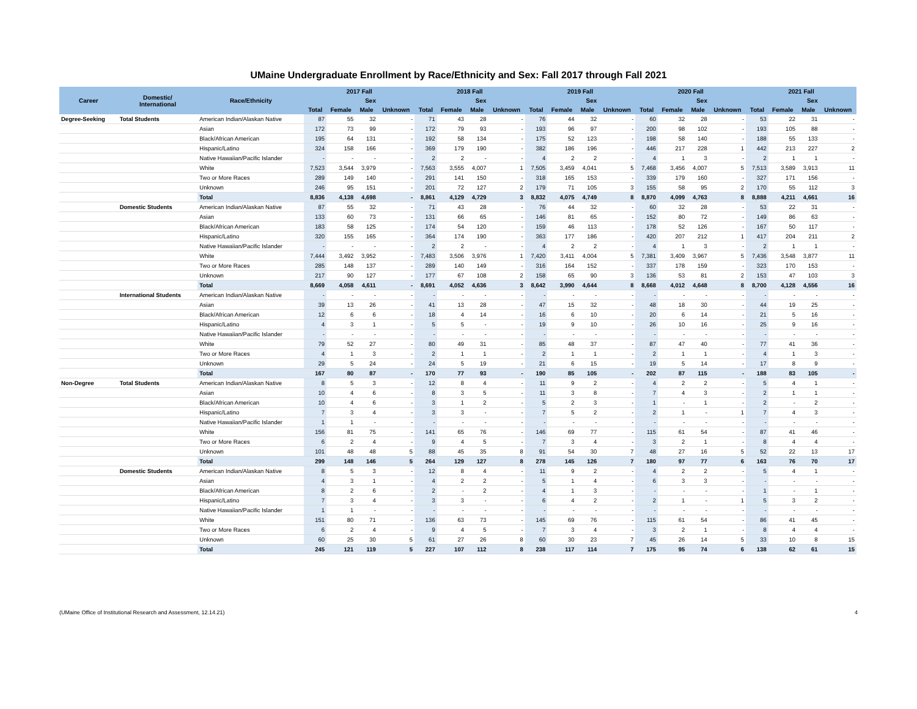UMaine Undergraduate Enrollment by Race/Ethnicity and Sex: Fall 2017 through Fall 2021
| Career | Domestic/ International | Race/Ethnicity | 2017 Fall | | | | 2018 Fall | | | | 2019 Fall | | | | 2020 Fall | | | | 2021 Fall | | | |
| --- | --- | --- | --- | --- | --- | --- | --- | --- | --- | --- | --- | --- | --- | --- | --- | --- | --- | --- | --- | --- | --- | --- |
| | | | | Sex | | | | Sex | | | | Sex | | | | Sex | | | | Sex | | |
| | | | Total | Female | Male | Unknown | Total | Female | Male | Unknown | Total | Female | Male | Unknown | Total | Female | Male | Unknown | Total | Female | Male | Unknown |
| Degree-Seeking | Total Students | American Indian/Alaskan Native | 87 | 55 | 32 | - | 71 | 43 | 28 | - | 76 | 44 | 32 | - | 60 | 32 | 28 | - | 53 | 22 | 31 | - |
| | | Asian | 172 | 73 | 99 | - | 172 | 79 | 93 | - | 193 | 96 | 97 | - | 200 | 98 | 102 | - | 193 | 105 | 88 | - |
| | | Black/African American | 195 | 64 | 131 | - | 192 | 58 | 134 | - | 175 | 52 | 123 | - | 198 | 58 | 140 | - | 188 | 55 | 133 | - |
| | | Hispanic/Latino | 324 | 158 | 166 | - | 369 | 179 | 190 | - | 382 | 186 | 196 | - | 446 | 217 | 228 | 1 | 442 | 213 | 227 | 2 |
| | | Native Hawaiian/Pacific Islander | - | - | - | - | 2 | 2 | - | - | 4 | 2 | 2 | - | 4 | 1 | 3 | - | 2 | 1 | 1 | - |
| | | White | 7,523 | 3,544 | 3,979 | - | 7,563 | 3,555 | 4,007 | 1 | 7,505 | 3,459 | 4,041 | 5 | 7,468 | 3,456 | 4,007 | 5 | 7,513 | 3,589 | 3,913 | 11 |
| | | Two or More Races | 289 | 149 | 140 | - | 291 | 141 | 150 | - | 318 | 165 | 153 | - | 339 | 179 | 160 | - | 327 | 171 | 156 | - |
| | | Unknown | 246 | 95 | 151 | - | 201 | 72 | 127 | 2 | 179 | 71 | 105 | 3 | 155 | 58 | 95 | 2 | 170 | 55 | 112 | 3 |
| | | Total | 8,836 | 4,138 | 4,698 | - | 8,861 | 4,129 | 4,729 | 3 | 8,832 | 4,075 | 4,749 | 8 | 8,870 | 4,099 | 4,763 | 8 | 8,888 | 4,211 | 4,661 | 16 |
| | Domestic Students | American Indian/Alaskan Native | 87 | 55 | 32 | - | 71 | 43 | 28 | - | 76 | 44 | 32 | - | 60 | 32 | 28 | - | 53 | 22 | 31 | - |
| | | Asian | 133 | 60 | 73 | - | 131 | 66 | 65 | - | 146 | 81 | 65 | - | 152 | 80 | 72 | - | 149 | 86 | 63 | - |
| | | Black/African American | 183 | 58 | 125 | - | 174 | 54 | 120 | - | 159 | 46 | 113 | - | 178 | 52 | 126 | - | 167 | 50 | 117 | - |
| | | Hispanic/Latino | 320 | 155 | 165 | - | 364 | 174 | 190 | - | 363 | 177 | 186 | - | 420 | 207 | 212 | 1 | 417 | 204 | 211 | 2 |
| | | Native Hawaiian/Pacific Islander | - | - | - | - | 2 | 2 | - | - | 4 | 2 | 2 | - | 4 | 1 | 3 | - | 2 | 1 | 1 | - |
| | | White | 7,444 | 3,492 | 3,952 | - | 7,483 | 3,506 | 3,976 | 1 | 7,420 | 3,411 | 4,004 | 5 | 7,381 | 3,409 | 3,967 | 5 | 7,436 | 3,548 | 3,877 | 11 |
| | | Two or More Races | 285 | 148 | 137 | - | 289 | 140 | 149 | - | 316 | 164 | 152 | - | 337 | 178 | 159 | - | 323 | 170 | 153 | - |
| | | Unknown | 217 | 90 | 127 | - | 177 | 67 | 108 | 2 | 158 | 65 | 90 | 3 | 136 | 53 | 81 | 2 | 153 | 47 | 103 | 3 |
| | | Total | 8,669 | 4,058 | 4,611 | - | 8,691 | 4,052 | 4,636 | 3 | 8,642 | 3,990 | 4,644 | 8 | 8,668 | 4,012 | 4,648 | 8 | 8,700 | 4,128 | 4,556 | 16 |
| | International Students | American Indian/Alaskan Native | - | - | - | - | - | - | - | - | - | - | - | - | - | - | - | - | - | - | - | - |
| | | Asian | 39 | 13 | 26 | - | 41 | 13 | 28 | - | 47 | 15 | 32 | - | 48 | 18 | 30 | - | 44 | 19 | 25 | - |
| | | Black/African American | 12 | 6 | 6 | - | 18 | 4 | 14 | - | 16 | 6 | 10 | - | 20 | 6 | 14 | - | 21 | 5 | 16 | - |
| | | Hispanic/Latino | 4 | 3 | 1 | - | 5 | 5 | - | - | 19 | 9 | 10 | - | 26 | 10 | 16 | - | 25 | 9 | 16 | - |
| | | Native Hawaiian/Pacific Islander | - | - | - | - | - | - | - | - | - | - | - | - | - | - | - | - | - | - | - | - |
| | | White | 79 | 52 | 27 | - | 80 | 49 | 31 | - | 85 | 48 | 37 | - | 87 | 47 | 40 | - | 77 | 41 | 36 | - |
| | | Two or More Races | 4 | 1 | 3 | - | 2 | 1 | 1 | - | 2 | 1 | 1 | - | 2 | 1 | 1 | - | 4 | 1 | 3 | - |
| | | Unknown | 29 | 5 | 24 | - | 24 | 5 | 19 | - | 21 | 6 | 15 | - | 19 | 5 | 14 | - | 17 | 8 | 9 | - |
| | | Total | 167 | 80 | 87 | - | 170 | 77 | 93 | - | 190 | 85 | 105 | - | 202 | 87 | 115 | - | 188 | 83 | 105 | - |
| Non-Degree | Total Students | American Indian/Alaskan Native | 8 | 5 | 3 | - | 12 | 8 | 4 | - | 11 | 9 | 2 | - | 4 | 2 | 2 | - | 5 | 4 | 1 | - |
| | | Asian | 10 | 4 | 6 | - | 8 | 3 | 5 | - | 11 | 3 | 8 | - | 7 | 4 | 3 | - | 2 | 1 | 1 | - |
| | | Black/African American | 10 | 4 | 6 | - | 3 | 1 | 2 | - | 5 | 2 | 3 | - | 1 | - | 1 | - | 2 | - | 2 | - |
| | | Hispanic/Latino | 7 | 3 | 4 | - | 3 | 3 | - | - | 7 | 5 | 2 | - | 2 | 1 | - | 1 | 7 | 4 | 3 | - |
| | | Native Hawaiian/Pacific Islander | 1 | 1 | - | - | - | - | - | - | - | - | - | - | - | - | - | - | - | - | - | - |
| | | White | 156 | 81 | 75 | - | 141 | 65 | 76 | - | 146 | 69 | 77 | - | 115 | 61 | 54 | - | 87 | 41 | 46 | - |
| | | Two or More Races | 6 | 2 | 4 | - | 9 | 4 | 5 | - | 7 | 3 | 4 | - | 3 | 2 | 1 | - | 8 | 4 | 4 | - |
| | | Unknown | 101 | 48 | 48 | 5 | 88 | 45 | 35 | 8 | 91 | 54 | 30 | 7 | 48 | 27 | 16 | 5 | 52 | 22 | 13 | 17 |
| | | Total | 299 | 148 | 146 | 5 | 264 | 129 | 127 | 8 | 278 | 145 | 126 | 7 | 180 | 97 | 77 | 6 | 163 | 76 | 70 | 17 |
| | Domestic Students | American Indian/Alaskan Native | 8 | 5 | 3 | - | 12 | 8 | 4 | - | 11 | 9 | 2 | - | 4 | 2 | 2 | - | 5 | 4 | 1 | - |
| | | Asian | 4 | 3 | 1 | - | 4 | 2 | 2 | - | 5 | 1 | 4 | - | 6 | 3 | 3 | - | - | - | - | - |
| | | Black/African American | 8 | 2 | 6 | - | 2 | - | 2 | - | 4 | 1 | 3 | - | - | - | - | - | 1 | - | 1 | - |
| | | Hispanic/Latino | 7 | 3 | 4 | - | 3 | 3 | - | - | 6 | 4 | 2 | - | 2 | 1 | - | 1 | 5 | 3 | 2 | - |
| | | Native Hawaiian/Pacific Islander | 1 | 1 | - | - | - | - | - | - | - | - | - | - | - | - | - | - | - | - | - | - |
| | | White | 151 | 80 | 71 | - | 136 | 63 | 73 | - | 145 | 69 | 76 | - | 115 | 61 | 54 | - | 86 | 41 | 45 | - |
| | | Two or More Races | 6 | 2 | 4 | - | 9 | 4 | 5 | - | 7 | 3 | 4 | - | 3 | 2 | 1 | - | 8 | 4 | 4 | - |
| | | Unknown | 60 | 25 | 30 | 5 | 61 | 27 | 26 | 8 | 60 | 30 | 23 | 7 | 45 | 26 | 14 | 5 | 33 | 10 | 8 | 15 |
| | | Total | 245 | 121 | 119 | 5 | 227 | 107 | 112 | 8 | 238 | 117 | 114 | 7 | 175 | 95 | 74 | 6 | 138 | 62 | 61 | 15 |
(UMaine Office of Institutional Research and Assessment, 12.14.21) 4